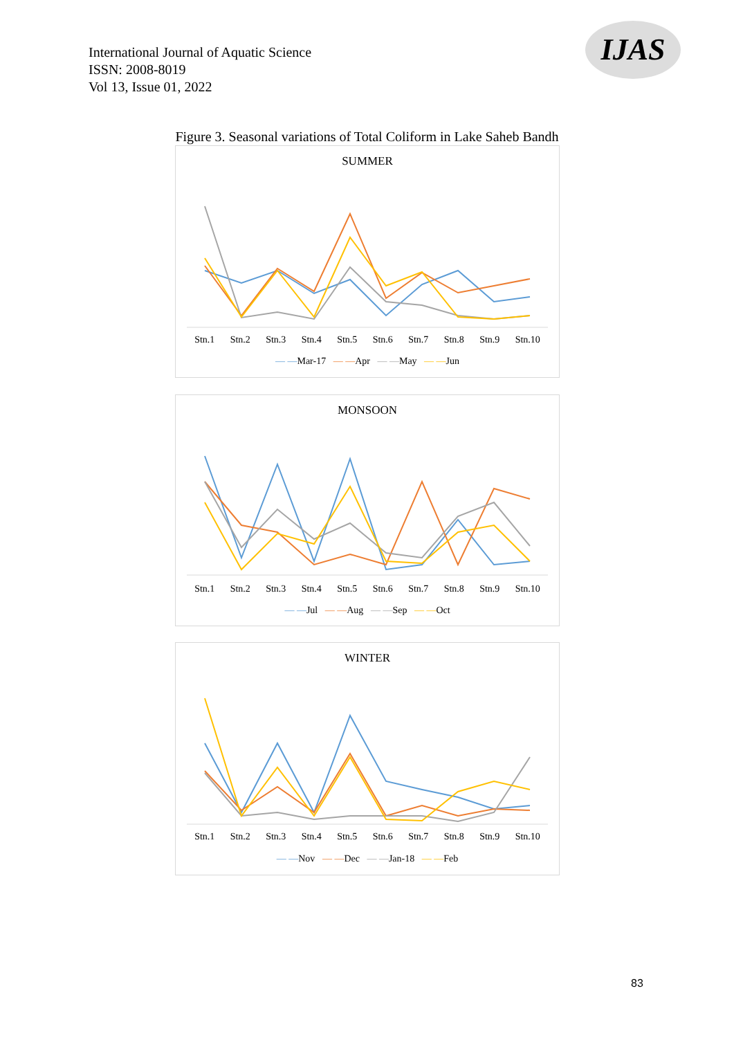International Journal of Aquatic Science
ISSN: 2008-8019
Vol 13, Issue 01, 2022
IJAS
Figure 3. Seasonal variations of Total Coliform in Lake Saheb Bandh
SUMMER
Stn.1 Stn.2 Stn.3 Stn.4 Stn.5 Stn.6 Stn.7 Stn.8 Stn.9 Stn.10
— —Mar-17 — —Apr — —May — —Jun
MONSOON
Stn.1 Stn.2 Stn.3 Stn.4 Stn.5 Stn.6 Stn.7 Stn.8 Stn.9 Stn.10
— —Jul — —Aug — —Sep — —Oct
WINTER
Stn.1 Stn.2 Stn.3 Stn.4 Stn.5 Stn.6 Stn.7 Stn.8 Stn.9 Stn.10
— —Nov — —Dec — —Jan-18 — —Feb
83